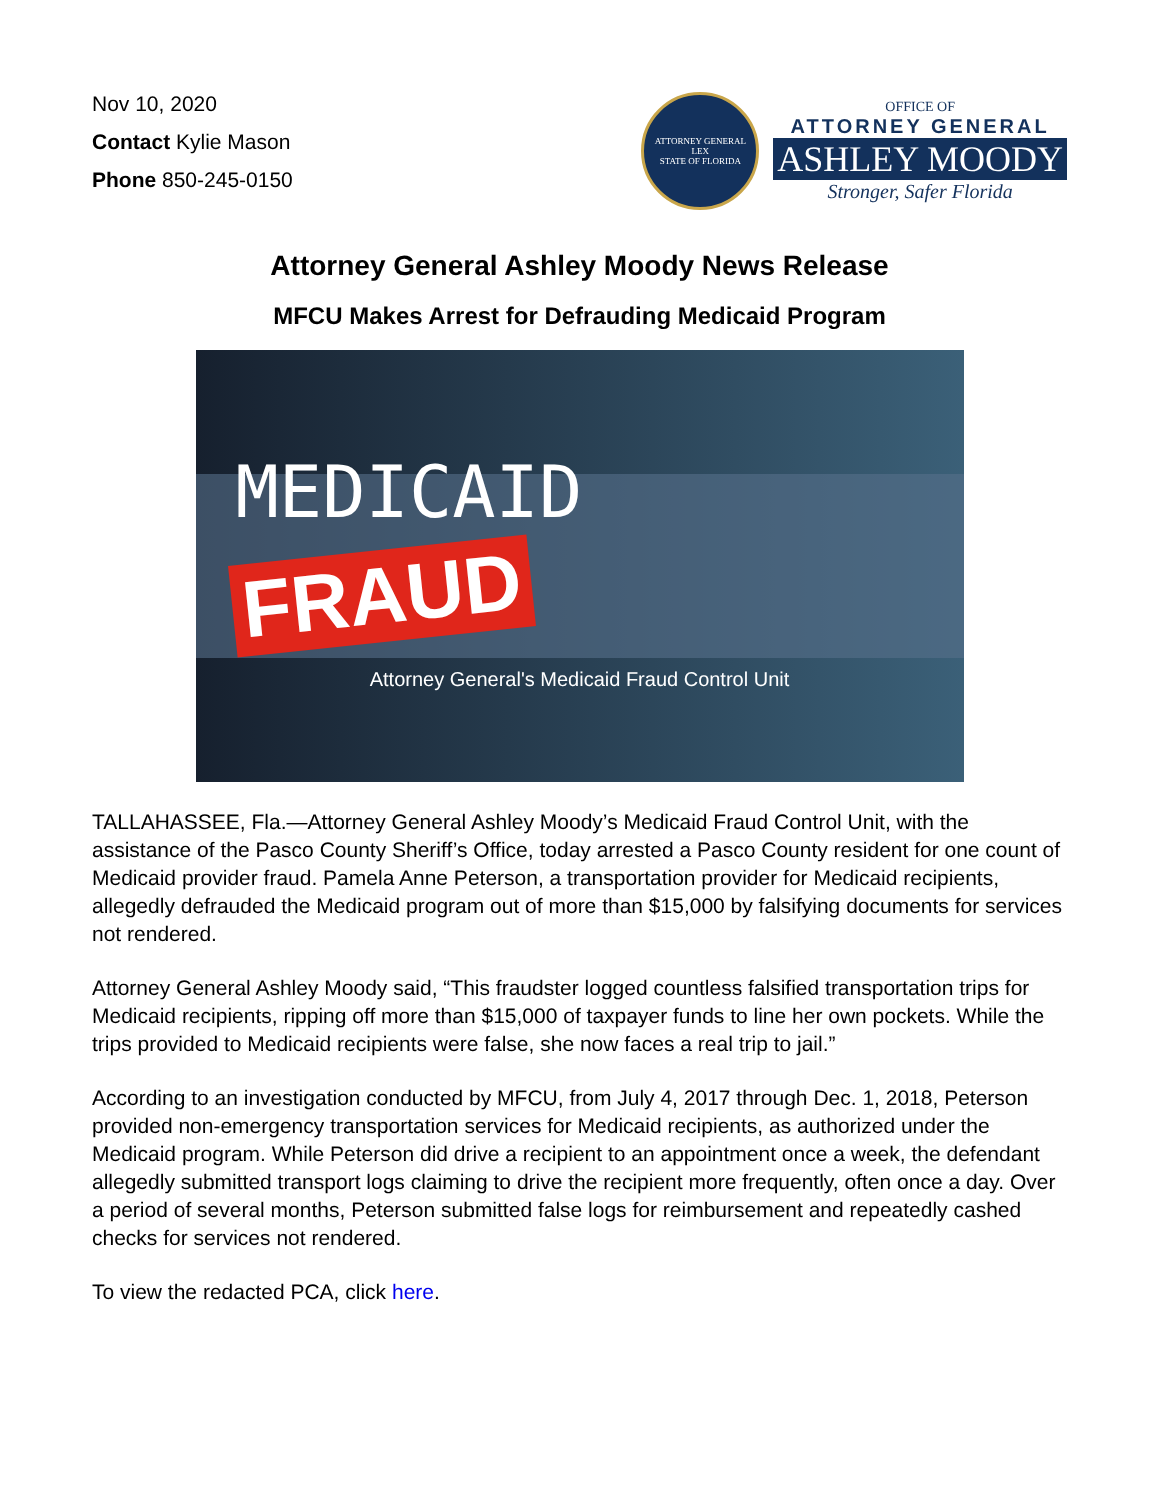Nov 10, 2020
Contact Kylie Mason
Phone 850-245-0150
ATTORNEY GENERAL
LEX
STATE OF FLORIDA
OFFICE OF
ATTORNEY GENERAL
ASHLEY MOODY
Stronger, Safer Florida
Attorney General Ashley Moody News Release
MFCU Makes Arrest for Defrauding Medicaid Program
MEDICAID
FRAUD
Attorney General's Medicaid Fraud Control Unit
TALLAHASSEE, Fla.—Attorney General Ashley Moody’s Medicaid Fraud Control Unit, with the assistance of the Pasco County Sheriff’s Office, today arrested a Pasco County resident for one count of Medicaid provider fraud. Pamela Anne Peterson, a transportation provider for Medicaid recipients, allegedly defrauded the Medicaid program out of more than $15,000 by falsifying documents for services not rendered.
Attorney General Ashley Moody said, “This fraudster logged countless falsified transportation trips for Medicaid recipients, ripping off more than $15,000 of taxpayer funds to line her own pockets. While the trips provided to Medicaid recipients were false, she now faces a real trip to jail.”
According to an investigation conducted by MFCU, from July 4, 2017 through Dec. 1, 2018, Peterson provided non-emergency transportation services for Medicaid recipients, as authorized under the Medicaid program. While Peterson did drive a recipient to an appointment once a week, the defendant allegedly submitted transport logs claiming to drive the recipient more frequently, often once a day. Over a period of several months, Peterson submitted false logs for reimbursement and repeatedly cashed checks for services not rendered.
To view the redacted PCA, click here.